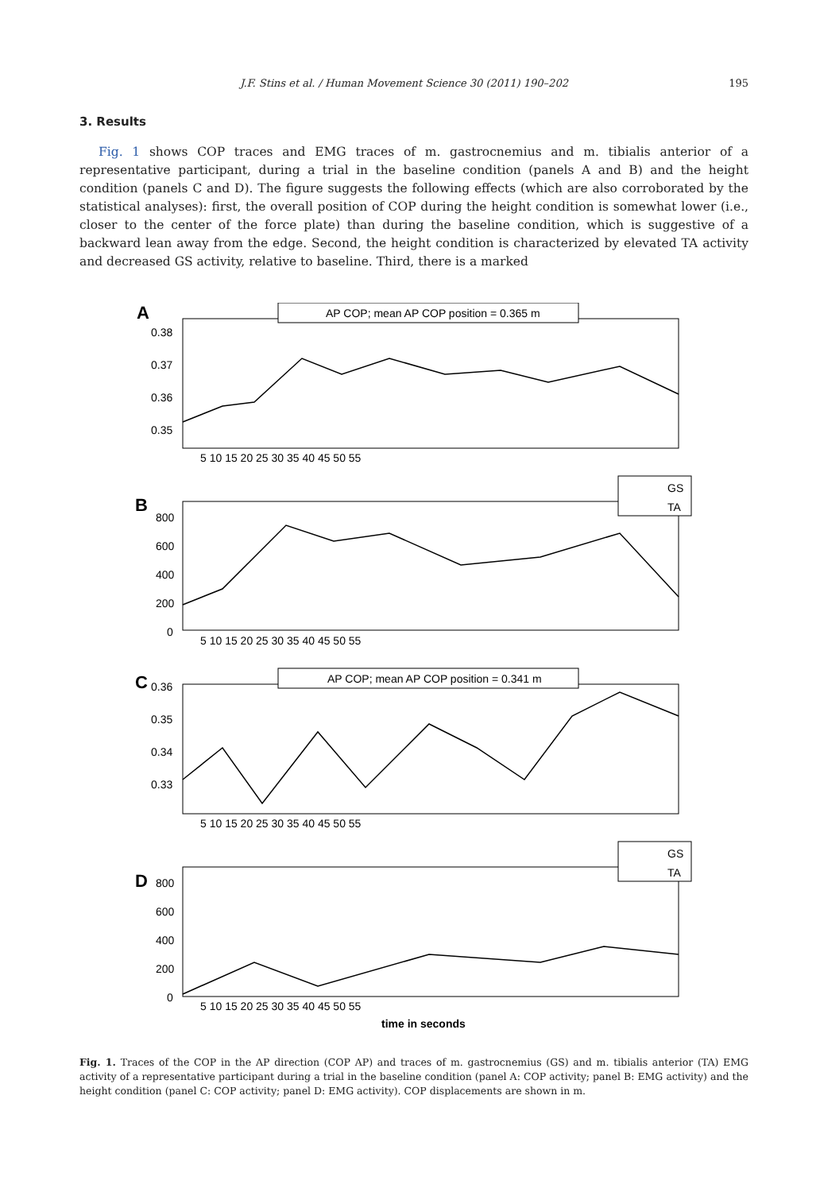J.F. Stins et al. / Human Movement Science 30 (2011) 190–202 195
3. Results
Fig. 1 shows COP traces and EMG traces of m. gastrocnemius and m. tibialis anterior of a representative participant, during a trial in the baseline condition (panels A and B) and the height condition (panels C and D). The figure suggests the following effects (which are also corroborated by the statistical analyses): first, the overall position of COP during the height condition is somewhat lower (i.e., closer to the center of the force plate) than during the baseline condition, which is suggestive of a backward lean away from the edge. Second, the height condition is characterized by elevated TA activity and decreased GS activity, relative to baseline. Third, there is a marked
A
B
C
D
AP COP; mean AP COP position = 0.365 m
AP COP; mean AP COP position = 0.341 m
GS
TA
GS
TA
0.38
0.37
0.36
0.35
800
600
400
200
0
0.36
0.35
0.34
0.33
800
600
400
200
0
5 10 15 20 25 30 35 40 45 50 55
5 10 15 20 25 30 35 40 45 50 55
5 10 15 20 25 30 35 40 45 50 55
5 10 15 20 25 30 35 40 45 50 55
time in seconds
Fig. 1. Traces of the COP in the AP direction (COP AP) and traces of m. gastrocnemius (GS) and m. tibialis anterior (TA) EMG activity of a representative participant during a trial in the baseline condition (panel A: COP activity; panel B: EMG activity) and the height condition (panel C: COP activity; panel D: EMG activity). COP displacements are shown in m.